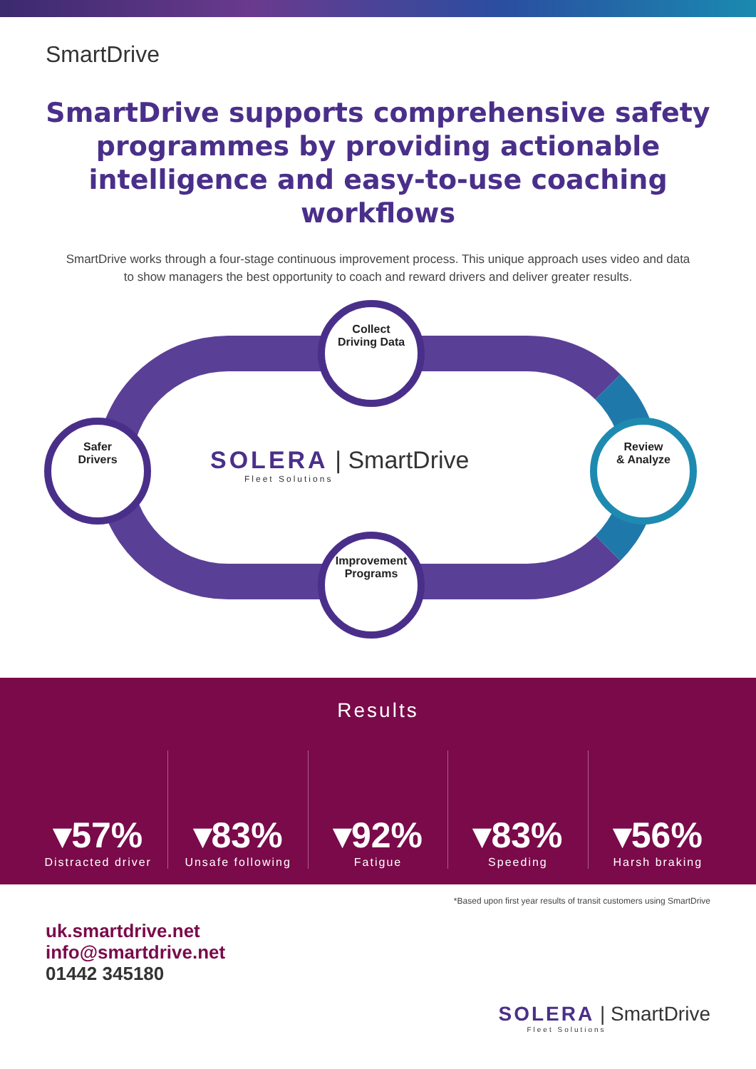SmartDrive
SmartDrive supports comprehensive safety programmes by providing actionable intelligence and easy-to-use coaching workflows
SmartDrive works through a four-stage continuous improvement process. This unique approach uses video and data to show managers the best opportunity to coach and reward drivers and deliver greater results.
Collect
Driving Data
Safer
Drivers
SOLERA | SmartDrive
Fleet Solutions
Review
& Analyze
Improvement
Programs
Results
▾57%
Distracted driver
▾83%
Unsafe following
▾92%
Fatigue
▾83%
Speeding
▾56%
Harsh braking
*Based upon first year results of transit customers using SmartDrive
uk.smartdrive.net
info@smartdrive.net
01442 345180
SOLERA | SmartDrive
Fleet Solutions